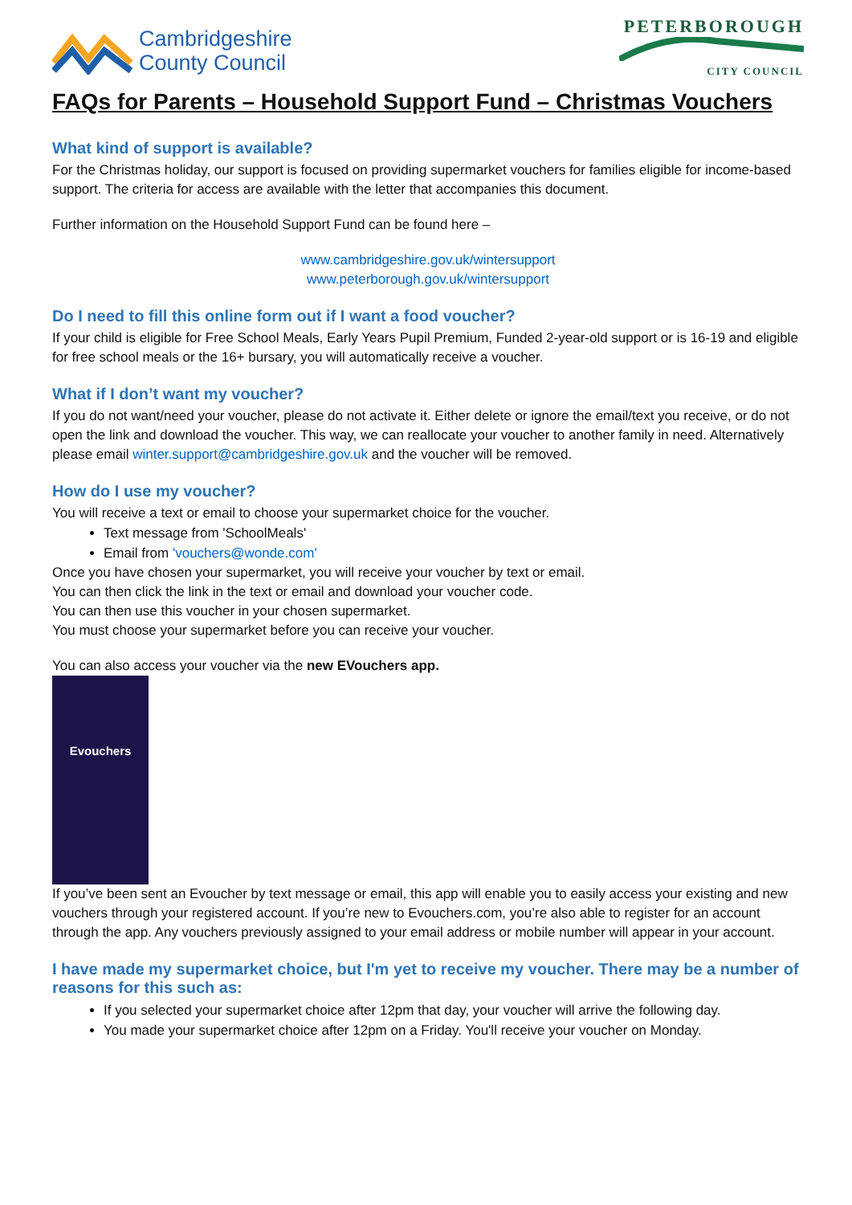Cambridgeshire
County Council
PETERBOROUGH
CITY COUNCIL
FAQs for Parents – Household Support Fund – Christmas Vouchers
What kind of support is available?
For the Christmas holiday, our support is focused on providing supermarket vouchers for families eligible for income-based support. The criteria for access are available with the letter that accompanies this document.
Further information on the Household Support Fund can be found here –
www.cambridgeshire.gov.uk/wintersupport
www.peterborough.gov.uk/wintersupport
Do I need to fill this online form out if I want a food voucher?
If your child is eligible for Free School Meals, Early Years Pupil Premium, Funded 2-year-old support or is 16-19 and eligible for free school meals or the 16+ bursary, you will automatically receive a voucher.
What if I don’t want my voucher?
If you do not want/need your voucher, please do not activate it. Either delete or ignore the email/text you receive, or do not open the link and download the voucher. This way, we can reallocate your voucher to another family in need. Alternatively please email winter.support@cambridgeshire.gov.uk and the voucher will be removed.
How do I use my voucher?
You will receive a text or email to choose your supermarket choice for the voucher.
Text message from 'SchoolMeals'
Email from 'vouchers@wonde.com'
Once you have chosen your supermarket, you will receive your voucher by text or email.
You can then click the link in the text or email and download your voucher code.
You can then use this voucher in your chosen supermarket.
You must choose your supermarket before you can receive your voucher.
You can also access your voucher via the new EVouchers app.
Evouchers
If you’ve been sent an Evoucher by text message or email, this app will enable you to easily access your existing and new vouchers through your registered account. If you’re new to Evouchers.com, you’re also able to register for an account through the app. Any vouchers previously assigned to your email address or mobile number will appear in your account.
I have made my supermarket choice, but I'm yet to receive my voucher. There may be a number of reasons for this such as:
If you selected your supermarket choice after 12pm that day, your voucher will arrive the following day.
You made your supermarket choice after 12pm on a Friday. You'll receive your voucher on Monday.